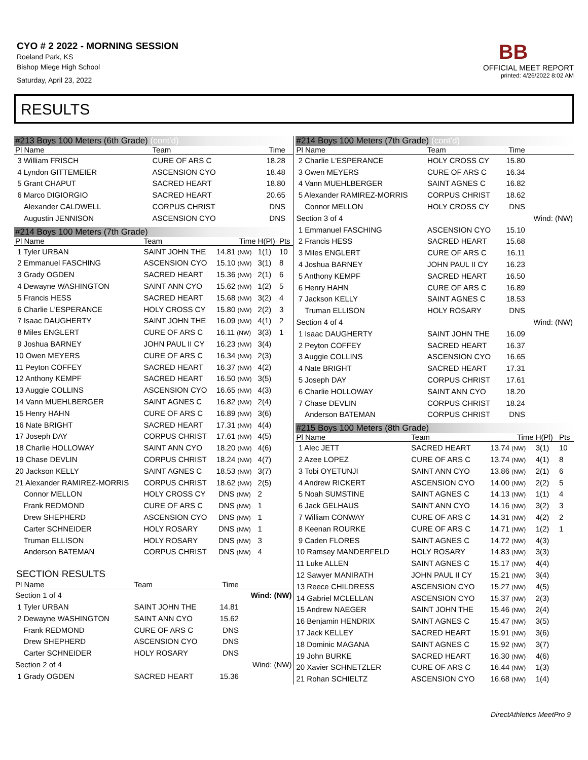CYO # 2 2022 - MORNING SESSION
Roeland Park, KS
Bishop Miege High School
Saturday, April 23, 2022
BB
OFFICIAL MEET REPORT
printed: 4/26/2022 8:02 AM
RESULTS
#213 Boys 100 Meters (6th Grade) (cont'd)
| Pl Name | Team | Time | | |
| --- | --- | --- | --- | --- |
| 3 William FRISCH | CURE OF ARS C | 18.28 | | |
| 4 Lyndon GITTEMEIER | ASCENSION CYO | 18.48 | | |
| 5 Grant CHAPUT | SACRED HEART | 18.80 | | |
| 6 Marco DIGIORGIO | SACRED HEART | 20.65 | | |
| Alexander CALDWELL | CORPUS CHRIST | DNS | | |
| Augustin JENNISON | ASCENSION CYO | DNS | | |
#214 Boys 100 Meters (7th Grade)
| Pl Name | Team | Time | H(Pl) | Pts |
| --- | --- | --- | --- | --- |
| 1 Tyler URBAN | SAINT JOHN THE | 14.81 (NW) | 1(1) | 10 |
| 2 Emmanuel FASCHING | ASCENSION CYO | 15.10 (NW) | 3(1) | 8 |
| 3 Grady OGDEN | SACRED HEART | 15.36 (NW) | 2(1) | 6 |
| 4 Dewayne WASHINGTON | SAINT ANN CYO | 15.62 (NW) | 1(2) | 5 |
| 5 Francis HESS | SACRED HEART | 15.68 (NW) | 3(2) | 4 |
| 6 Charlie L'ESPERANCE | HOLY CROSS CY | 15.80 (NW) | 2(2) | 3 |
| 7 Isaac DAUGHERTY | SAINT JOHN THE | 16.09 (NW) | 4(1) | 2 |
| 8 Miles ENGLERT | CURE OF ARS C | 16.11 (NW) | 3(3) | 1 |
| 9 Joshua BARNEY | JOHN PAUL II CY | 16.23 (NW) | 3(4) | |
| 10 Owen MEYERS | CURE OF ARS C | 16.34 (NW) | 2(3) | |
| 11 Peyton COFFEY | SACRED HEART | 16.37 (NW) | 4(2) | |
| 12 Anthony KEMPF | SACRED HEART | 16.50 (NW) | 3(5) | |
| 13 Auggie COLLINS | ASCENSION CYO | 16.65 (NW) | 4(3) | |
| 14 Vann MUEHLBERGER | SAINT AGNES C | 16.82 (NW) | 2(4) | |
| 15 Henry HAHN | CURE OF ARS C | 16.89 (NW) | 3(6) | |
| 16 Nate BRIGHT | SACRED HEART | 17.31 (NW) | 4(4) | |
| 17 Joseph DAY | CORPUS CHRIST | 17.61 (NW) | 4(5) | |
| 18 Charlie HOLLOWAY | SAINT ANN CYO | 18.20 (NW) | 4(6) | |
| 19 Chase DEVLIN | CORPUS CHRIST | 18.24 (NW) | 4(7) | |
| 20 Jackson KELLY | SAINT AGNES C | 18.53 (NW) | 3(7) | |
| 21 Alexander RAMIREZ-MORRIS | CORPUS CHRIST | 18.62 (NW) | 2(5) | |
| Connor MELLON | HOLY CROSS CY | DNS (NW) | 2 | |
| Frank REDMOND | CURE OF ARS C | DNS (NW) | 1 | |
| Drew SHEPHERD | ASCENSION CYO | DNS (NW) | 1 | |
| Carter SCHNEIDER | HOLY ROSARY | DNS (NW) | 1 | |
| Truman ELLISON | HOLY ROSARY | DNS (NW) | 3 | |
| Anderson BATEMAN | CORPUS CHRIST | DNS (NW) | 4 | |
SECTION RESULTS
| Pl Name | Team | Time | |
| --- | --- | --- | --- |
| Section 1 of 4 | | | Wind: (NW) |
| 1 Tyler URBAN | SAINT JOHN THE | 14.81 | |
| 2 Dewayne WASHINGTON | SAINT ANN CYO | 15.62 | |
| Frank REDMOND | CURE OF ARS C | DNS | |
| Drew SHEPHERD | ASCENSION CYO | DNS | |
| Carter SCHNEIDER | HOLY ROSARY | DNS | |
| Section 2 of 4 | | | Wind: (NW) |
| 1 Grady OGDEN | SACRED HEART | 15.36 | |
#214 Boys 100 Meters (7th Grade) (cont'd)
| Pl Name | Team | Time | |
| --- | --- | --- | --- |
| 2 Charlie L'ESPERANCE | HOLY CROSS CY | 15.80 | |
| 3 Owen MEYERS | CURE OF ARS C | 16.34 | |
| 4 Vann MUEHLBERGER | SAINT AGNES C | 16.82 | |
| 5 Alexander RAMIREZ-MORRIS | CORPUS CHRIST | 18.62 | |
| Connor MELLON | HOLY CROSS CY | DNS | |
| Section 3 of 4 | | | Wind: (NW) |
| 1 Emmanuel FASCHING | ASCENSION CYO | 15.10 | |
| 2 Francis HESS | SACRED HEART | 15.68 | |
| 3 Miles ENGLERT | CURE OF ARS C | 16.11 | |
| 4 Joshua BARNEY | JOHN PAUL II CY | 16.23 | |
| 5 Anthony KEMPF | SACRED HEART | 16.50 | |
| 6 Henry HAHN | CURE OF ARS C | 16.89 | |
| 7 Jackson KELLY | SAINT AGNES C | 18.53 | |
| Truman ELLISON | HOLY ROSARY | DNS | |
| Section 4 of 4 | | | Wind: (NW) |
| 1 Isaac DAUGHERTY | SAINT JOHN THE | 16.09 | |
| 2 Peyton COFFEY | SACRED HEART | 16.37 | |
| 3 Auggie COLLINS | ASCENSION CYO | 16.65 | |
| 4 Nate BRIGHT | SACRED HEART | 17.31 | |
| 5 Joseph DAY | CORPUS CHRIST | 17.61 | |
| 6 Charlie HOLLOWAY | SAINT ANN CYO | 18.20 | |
| 7 Chase DEVLIN | CORPUS CHRIST | 18.24 | |
| Anderson BATEMAN | CORPUS CHRIST | DNS | |
#215 Boys 100 Meters (8th Grade)
| Pl Name | Team | Time | H(Pl) | Pts |
| --- | --- | --- | --- | --- |
| 1 Alec JETT | SACRED HEART | 13.74 (NW) | 3(1) | 10 |
| 2 Azee LOPEZ | CURE OF ARS C | 13.74 (NW) | 4(1) | 8 |
| 3 Tobi OYETUNJI | SAINT ANN CYO | 13.86 (NW) | 2(1) | 6 |
| 4 Andrew RICKERT | ASCENSION CYO | 14.00 (NW) | 2(2) | 5 |
| 5 Noah SUMSTINE | SAINT AGNES C | 14.13 (NW) | 1(1) | 4 |
| 6 Jack GELHAUS | SAINT ANN CYO | 14.16 (NW) | 3(2) | 3 |
| 7 William CONWAY | CURE OF ARS C | 14.31 (NW) | 4(2) | 2 |
| 8 Keenan ROURKE | CURE OF ARS C | 14.71 (NW) | 1(2) | 1 |
| 9 Caden FLORES | SAINT AGNES C | 14.72 (NW) | 4(3) | |
| 10 Ramsey MANDERFELD | HOLY ROSARY | 14.83 (NW) | 3(3) | |
| 11 Luke ALLEN | SAINT AGNES C | 15.17 (NW) | 4(4) | |
| 12 Sawyer MANIRATH | JOHN PAUL II CY | 15.21 (NW) | 3(4) | |
| 13 Reece CHILDRESS | ASCENSION CYO | 15.27 (NW) | 4(5) | |
| 14 Gabriel MCLELLAN | ASCENSION CYO | 15.37 (NW) | 2(3) | |
| 15 Andrew NAEGER | SAINT JOHN THE | 15.46 (NW) | 2(4) | |
| 16 Benjamin HENDRIX | SAINT AGNES C | 15.47 (NW) | 3(5) | |
| 17 Jack KELLEY | SACRED HEART | 15.91 (NW) | 3(6) | |
| 18 Dominic MAGANA | SAINT AGNES C | 15.92 (NW) | 3(7) | |
| 19 John BURKE | SACRED HEART | 16.30 (NW) | 4(6) | |
| 20 Xavier SCHNETZLER | CURE OF ARS C | 16.44 (NW) | 1(3) | |
| 21 Rohan SCHIELTZ | ASCENSION CYO | 16.68 (NW) | 1(4) | |
DirectAthletics MeetPro 9